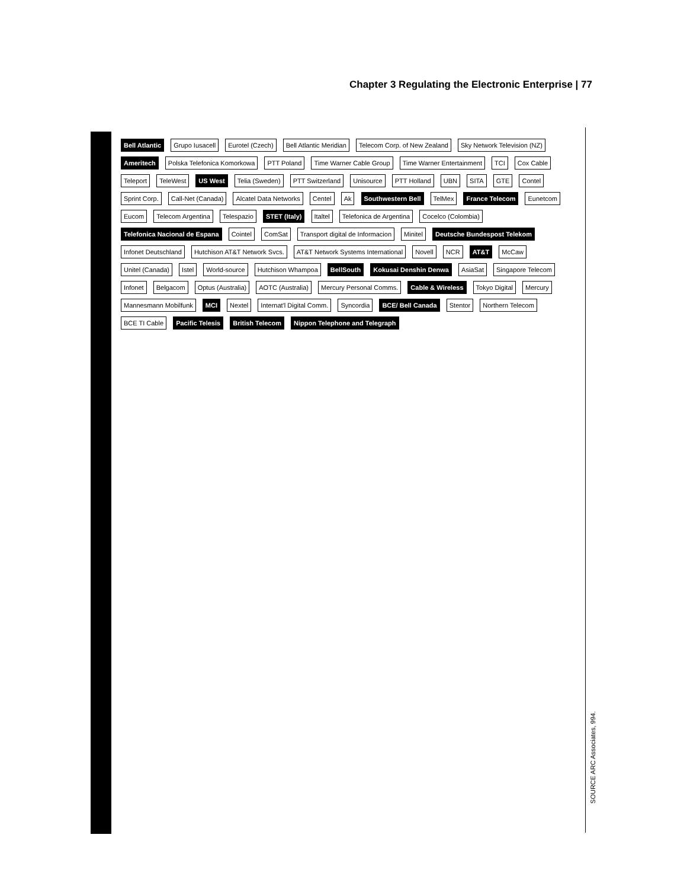Chapter 3 Regulating the Electronic Enterprise | 77
Bell Atlantic Grupo Iusacell Eurotel (Czech) Bell Atlantic Meridian Telecom Corp. of New Zealand Sky Network Television (NZ) Ameritech Polska Telefonica Komorkowa PTT Poland Time Warner Cable Group Time Warner Entertainment TCI Cox Cable Teleport TeleWest US West Telia (Sweden) PTT Switzerland Unisource PTT Holland UBN SITA GTE Contel Sprint Corp. Call-Net (Canada) Alcatel Data Networks Centel Ak Southwestern Bell TelMex France Telecom Eunetcom Eucom Telecom Argentina Telespazio STET (Italy) Italtel Telefonica de Argentina Cocelco (Colombia) Telefonica Nacional de Espana Cointel ComSat Transport digital de Informacion Minitel Deutsche Bundespost Telekom Infonet Deutschland Hutchison AT&T Network Svcs. AT&T Network Systems International Novell NCR AT&T McCaw Unitel (Canada) Istel World-source Hutchison Whampoa BellSouth Kokusai Denshin Denwa AsiaSat Singapore Telecom Infonet Belgacom Optus (Australia) AOTC (Australia) Mercury Personal Comms. Cable & Wireless Tokyo Digital Mercury Mannesmann Mobilfunk MCI Nextel Internat'l Digital Comm. Syncordia BCE/ Bell Canada Stentor Northern Telecom BCE TI Cable Pacific Telesis British Telecom Nippon Telephone and Telegraph
SOURCE ARC Associates, 994.